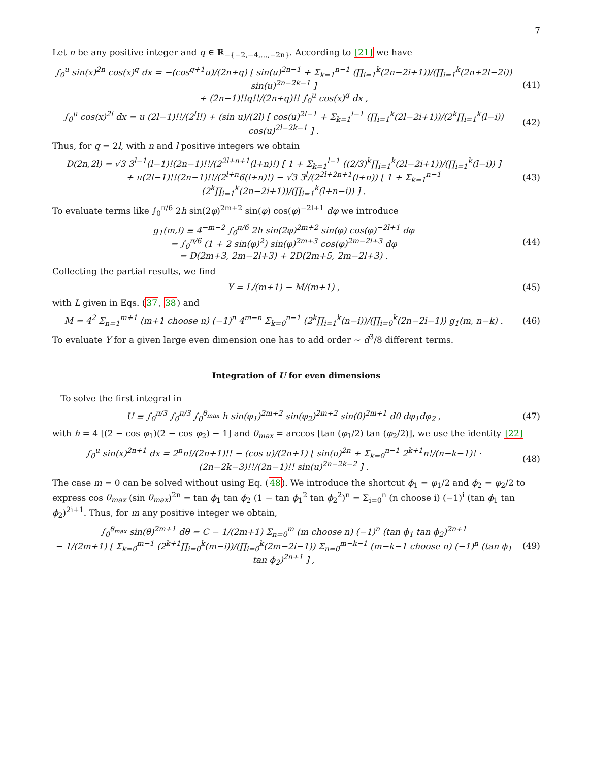7
Let n be any positive integer and q ∈ ℝ<sub>−{−2,−4,...,−2n}</sub>. According to [21] we have
∫<sub>0</sub><sup>u</sup> sin(x)<sup>2n</sup> cos(x)<sup>q</sup> dx = −(cos<sup>q+1</sup>u)/(2n+q) [ sin(u)<sup>2n−1</sup> + Σ<sub>k=1</sub><sup>n−1</sup> (∏<sub>i=1</sub><sup>k</sup>(2n−2i+1))/(∏<sub>i=1</sub><sup>k</sup>(2n+2l−2i)) sin(u)<sup>2n−2k−1</sup> ]
+ (2n−1)!!q!!/(2n+q)!! ∫<sub>0</sub><sup>u</sup> cos(x)<sup>q</sup> dx ,
(41)
∫<sub>0</sub><sup>u</sup> cos(x)<sup>2l</sup> dx = u (2l−1)!!/(2<sup>l</sup>l!) + (sin u)/(2l) [ cos(u)<sup>2l−1</sup> + Σ<sub>k=1</sub><sup>l−1</sup> (∏<sub>i=1</sub><sup>k</sup>(2l−2i+1))/(2<sup>k</sup>∏<sub>i=1</sub><sup>k</sup>(l−i)) cos(u)<sup>2l−2k−1</sup> ] .
(42)
Thus, for q = 2l, with n and l positive integers we obtain
D(2n,2l) = √3 3<sup>l−1</sup>(l−1)!(2n−1)!!/(2<sup>2l+n+1</sup>(l+n)!) [ 1 + Σ<sub>k=1</sub><sup>l−1</sup> ((2/3)<sup>k</sup>∏<sub>i=1</sub><sup>k</sup>(2l−2i+1))/(∏<sub>i=1</sub><sup>k</sup>(l−i)) ]
+ π(2l−1)!!(2n−1)!!/(2<sup>l+n</sup>6(l+n)!) − √3 3<sup>l</sup>/(2<sup>2l+2n+1</sup>(l+n)) [ 1 + Σ<sub>k=1</sub><sup>n−1</sup> (2<sup>k</sup>∏<sub>i=1</sub><sup>k</sup>(2n−2i+1))/(∏<sub>i=1</sub><sup>k</sup>(l+n−i)) ] .
(43)
To evaluate terms like ∫<sub>0</sub><sup>π/6</sup> 2h sin(2φ)<sup>2m+2</sup> sin(φ) cos(φ)<sup>−2l+1</sup> dφ we introduce
g<sub>1</sub>(m,l) ≡ 4<sup>−m−2</sup> ∫<sub>0</sub><sup>π/6</sup> 2h sin(2φ)<sup>2m+2</sup> sin(φ) cos(φ)<sup>−2l+1</sup> dφ
= ∫<sub>0</sub><sup>π/6</sup> (1 + 2 sin(φ)<sup>2</sup>) sin(φ)<sup>2m+3</sup> cos(φ)<sup>2m−2l+3</sup> dφ
= D(2m+3, 2m−2l+3) + 2D(2m+5, 2m−2l+3) .
(44)
Collecting the partial results, we find
Y = L/(m+1) − M/(m+1) , (45)
with L given in Eqs. (37, 38) and
M = 4<sup>2</sup> Σ<sub>n=1</sub><sup>m+1</sup> (m+1 choose n) (−1)<sup>n</sup> 4<sup>m−n</sup> Σ<sub>k=0</sub><sup>n−1</sup> (2<sup>k</sup>∏<sub>i=1</sub><sup>k</sup>(n−i))/(∏<sub>i=0</sub><sup>k</sup>(2n−2i−1)) g<sub>1</sub>(m, n−k) .
(46)
To evaluate Y for a given large even dimension one has to add order ∼ d<sup>3</sup>/8 different terms.
Integration of U for even dimensions
To solve the first integral in
U ≡ ∫<sub>0</sub><sup>π/3</sup> ∫<sub>0</sub><sup>π/3</sup> ∫<sub>0</sub><sup>θ<sub>max</sub></sup> h sin(φ<sub>1</sub>)<sup>2m+2</sup> sin(φ<sub>2</sub>)<sup>2m+2</sup> sin(θ)<sup>2m+1</sup> dθ dφ<sub>1</sub>dφ<sub>2</sub> ,
(47)
with h = 4 [(2 − cos φ<sub>1</sub>)(2 − cos φ<sub>2</sub>) − 1] and θ<sub>max</sub> = arccos [tan (φ<sub>1</sub>/2) tan (φ<sub>2</sub>/2)], we use the identity [22]
∫<sub>0</sub><sup>u</sup> sin(x)<sup>2n+1</sup> dx = 2<sup>n</sup>n!/(2n+1)!! − (cos u)/(2n+1) [ sin(u)<sup>2n</sup> + Σ<sub>k=0</sub><sup>n−1</sup> 2<sup>k+1</sup>n!/(n−k−1)! · (2n−2k−3)!!/(2n−1)!! sin(u)<sup>2n−2k−2</sup> ] .
(48)
The case m = 0 can be solved without using Eq. (48). We introduce the shortcut ϕ<sub>1</sub> = φ<sub>1</sub>/2 and ϕ<sub>2</sub> = φ<sub>2</sub>/2 to express cos θ<sub>max</sub> (sin θ<sub>max</sub>)<sup>2n</sup> = tan ϕ<sub>1</sub> tan ϕ<sub>2</sub> (1 − tan ϕ<sub>1</sub><sup>2</sup> tan ϕ<sub>2</sub><sup>2</sup>)<sup>n</sup> = Σ<sub>i=0</sub><sup>n</sup> (n choose i) (−1)<sup>i</sup> (tan ϕ<sub>1</sub> tan ϕ<sub>2</sub>)<sup>2i+1</sup>. Thus, for m any positive integer we obtain,
∫<sub>0</sub><sup>θ<sub>max</sub></sup> sin(θ)<sup>2m+1</sup> dθ = C − 1/(2m+1) Σ<sub>n=0</sub><sup>m</sup> (m choose n) (−1)<sup>n</sup> (tan ϕ<sub>1</sub> tan ϕ<sub>2</sub>)<sup>2n+1</sup>
− 1/(2m+1) [ Σ<sub>k=0</sub><sup>m−1</sup> (2<sup>k+1</sup>∏<sub>i=0</sub><sup>k</sup>(m−i))/(∏<sub>i=0</sub><sup>k</sup>(2m−2i−1)) Σ<sub>n=0</sub><sup>m−k−1</sup> (m−k−1 choose n) (−1)<sup>n</sup> (tan ϕ<sub>1</sub> tan ϕ<sub>2</sub>)<sup>2n+1</sup> ] ,
(49)